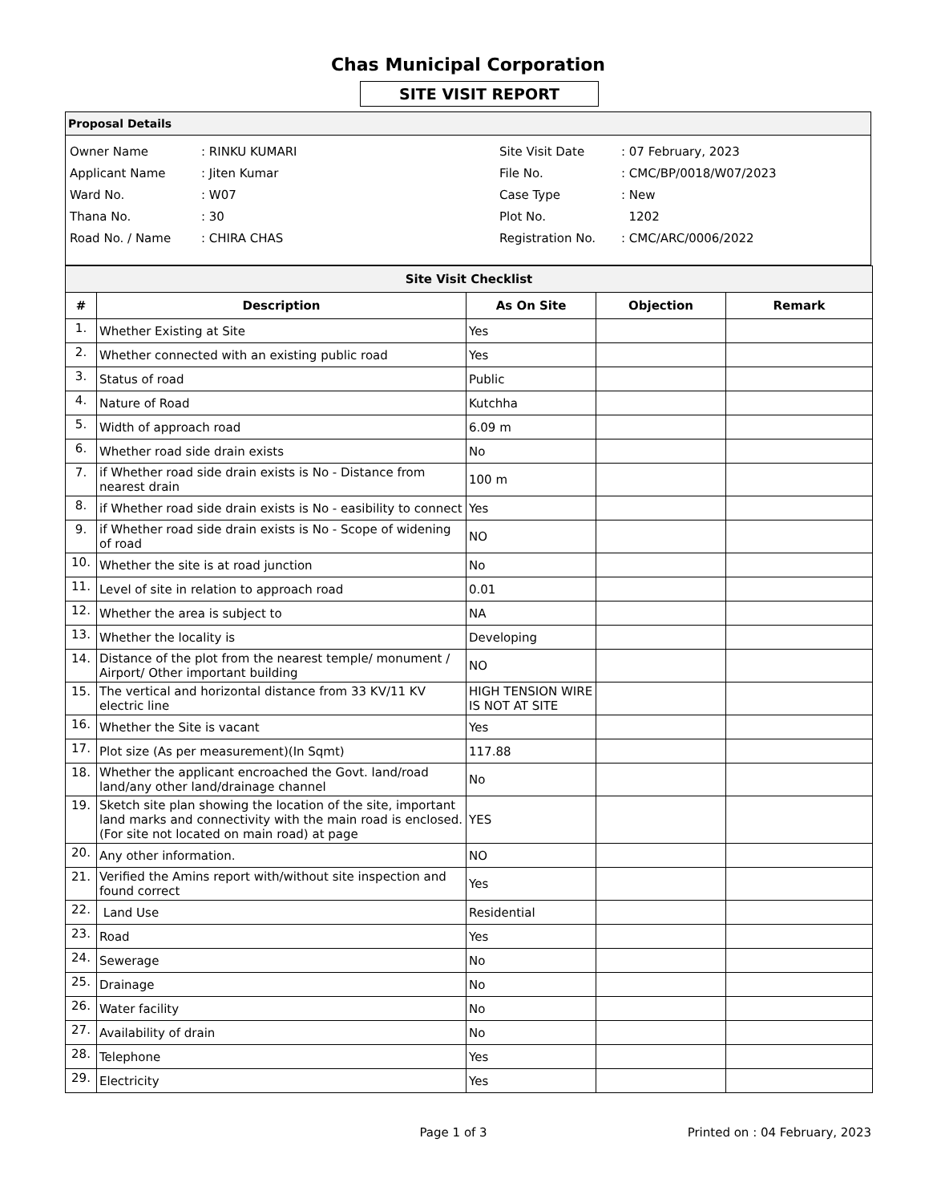Chas Municipal Corporation
SITE VISIT REPORT
Proposal Details
| Owner Name | : RINKU KUMARI |
| Applicant Name | : Jiten Kumar |
| Ward No. | : W07 |
| Thana No. | : 30 |
| Road No. / Name | : CHIRA CHAS |
| Site Visit Date | : 07 February, 2023 |
| File No. | : CMC/BP/0018/W07/2023 |
| Case Type | : New |
| Plot No. | 1202 |
| Registration No. | : CMC/ARC/0006/2022 |
| Site Visit Checklist | | | | |
| # | Description | As On Site | Objection | Remark |
| 1. | Whether Existing at Site | Yes | | |
| 2. | Whether connected with an existing public road | Yes | | |
| 3. | Status of road | Public | | |
| 4. | Nature of Road | Kutchha | | |
| 5. | Width of approach road | 6.09 m | | |
| 6. | Whether road side drain exists | No | | |
| 7. | if Whether road side drain exists is No - Distance from nearest drain | 100 m | | |
| 8. | if Whether road side drain exists is No - easibility to connect | Yes | | |
| 9. | if Whether road side drain exists is No - Scope of widening of road | NO | | |
| 10. | Whether the site is at road junction | No | | |
| 11. | Level of site in relation to approach road | 0.01 | | |
| 12. | Whether the area is subject to | NA | | |
| 13. | Whether the locality is | Developing | | |
| 14. | Distance of the plot from the nearest temple/ monument / Airport/ Other important building | NO | | |
| 15. | The vertical and horizontal distance from 33 KV/11 KV electric line | HIGH TENSION WIRE IS NOT AT SITE | | |
| 16. | Whether the Site is vacant | Yes | | |
| 17. | Plot size (As per measurement)(In Sqmt) | 117.88 | | |
| 18. | Whether the applicant encroached the Govt. land/road land/any other land/drainage channel | No | | |
| 19. | Sketch site plan showing the location of the site, important land marks and connectivity with the main road is enclosed. (For site not located on main road) at page | YES | | |
| 20. | Any other information. | NO | | |
| 21. | Verified the Amins report with/without site inspection and found correct | Yes | | |
| 22. | Land Use | Residential | | |
| 23. | Road | Yes | | |
| 24. | Sewerage | No | | |
| 25. | Drainage | No | | |
| 26. | Water facility | No | | |
| 27. | Availability of drain | No | | |
| 28. | Telephone | Yes | | |
| 29. | Electricity | Yes | | |
Page 1 of 3 Printed on : 04 February, 2023